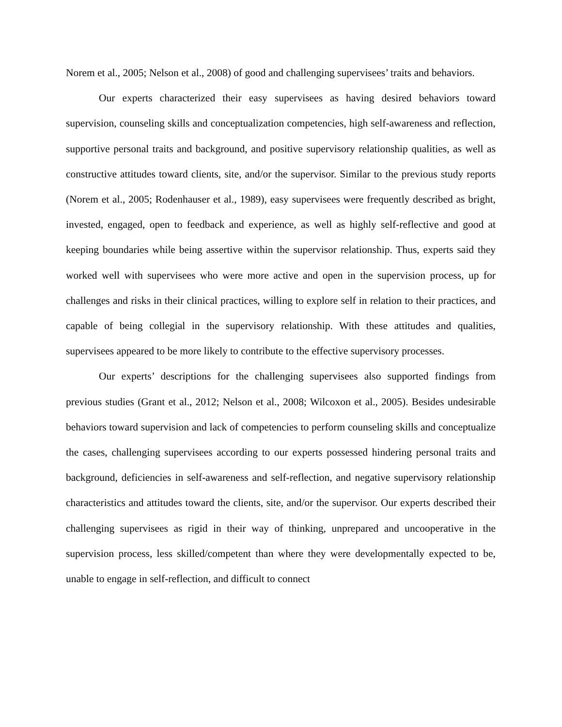Norem et al., 2005; Nelson et al., 2008) of good and challenging supervisees’ traits and behaviors.
Our experts characterized their easy supervisees as having desired behaviors toward supervision, counseling skills and conceptualization competencies, high self-awareness and reflection, supportive personal traits and background, and positive supervisory relationship qualities, as well as constructive attitudes toward clients, site, and/or the supervisor. Similar to the previous study reports (Norem et al., 2005; Rodenhauser et al., 1989), easy supervisees were frequently described as bright, invested, engaged, open to feedback and experience, as well as highly self-reflective and good at keeping boundaries while being assertive within the supervisor relationship. Thus, experts said they worked well with supervisees who were more active and open in the supervision process, up for challenges and risks in their clinical practices, willing to explore self in relation to their practices, and capable of being collegial in the supervisory relationship. With these attitudes and qualities, supervisees appeared to be more likely to contribute to the effective supervisory processes.
Our experts’ descriptions for the challenging supervisees also supported findings from previous studies (Grant et al., 2012; Nelson et al., 2008; Wilcoxon et al., 2005). Besides undesirable behaviors toward supervision and lack of competencies to perform counseling skills and conceptualize the cases, challenging supervisees according to our experts possessed hindering personal traits and background, deficiencies in self-awareness and self-reflection, and negative supervisory relationship characteristics and attitudes toward the clients, site, and/or the supervisor. Our experts described their challenging supervisees as rigid in their way of thinking, unprepared and uncooperative in the supervision process, less skilled/competent than where they were developmentally expected to be, unable to engage in self-reflection, and difficult to connect